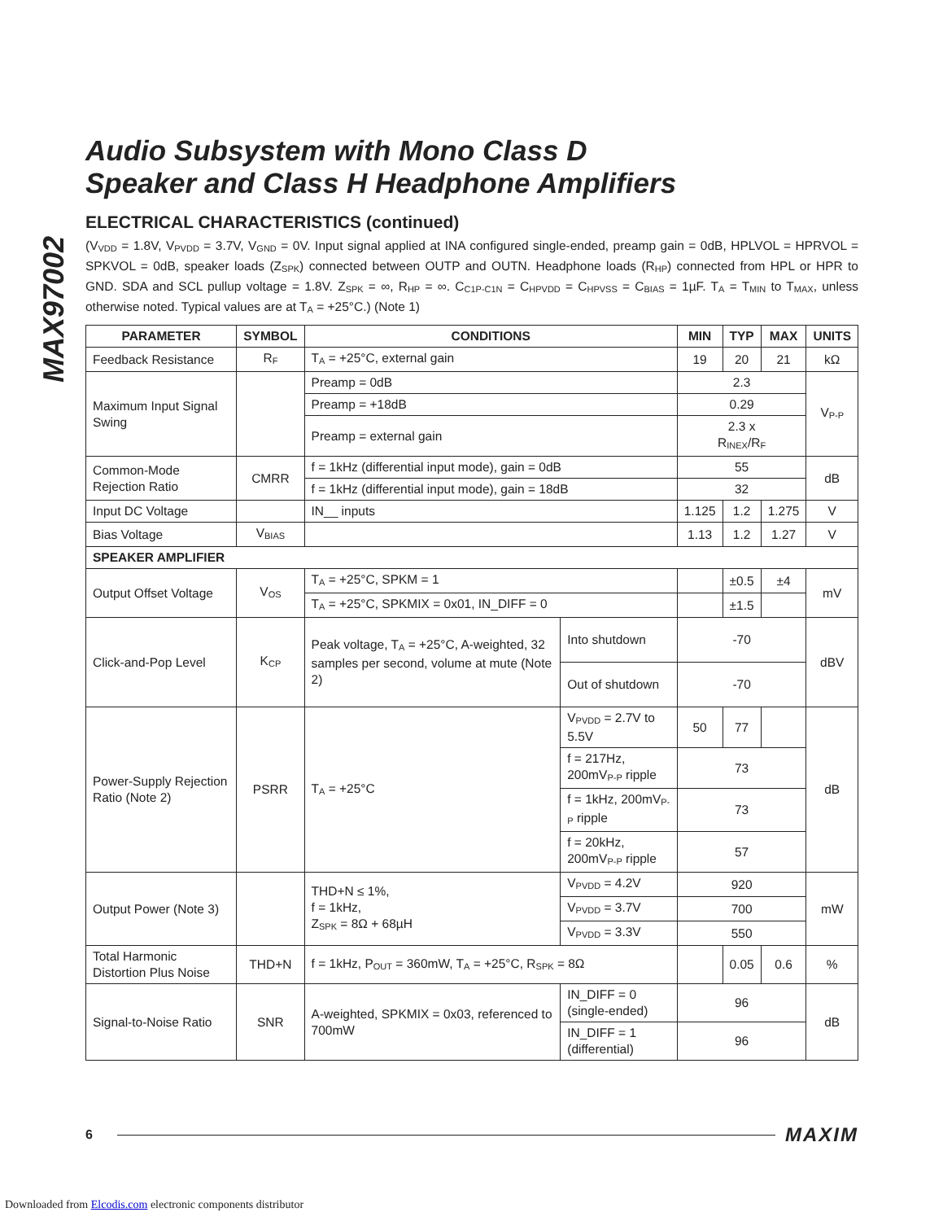MAX97002
Audio Subsystem with Mono Class D
Speaker and Class H Headphone Amplifiers
ELECTRICAL CHARACTERISTICS (continued)
(V<sub>VDD</sub> = 1.8V, V<sub>PVDD</sub> = 3.7V, V<sub>GND</sub> = 0V. Input signal applied at INA configured single-ended, preamp gain = 0dB, HPLVOL = HPRVOL = SPKVOL = 0dB, speaker loads (Z<sub>SPK</sub>) connected between OUTP and OUTN. Headphone loads (R<sub>HP</sub>) connected from HPL or HPR to GND. SDA and SCL pullup voltage = 1.8V. Z<sub>SPK</sub> = ∞, R<sub>HP</sub> = ∞. C<sub>C1P-C1N</sub> = C<sub>HPVDD</sub> = C<sub>HPVSS</sub> = C<sub>BIAS</sub> = 1µF. T<sub>A</sub> = T<sub>MIN</sub> to T<sub>MAX</sub>, unless otherwise noted. Typical values are at T<sub>A</sub> = +25°C.) (Note 1)
| PARAMETER | SYMBOL | CONDITIONS | | MIN | TYP | MAX | UNITS |
| --- | --- | --- | --- | --- | --- | --- | --- |
| Feedback Resistance | R<sub>F</sub> | T<sub>A</sub> = +25°C, external gain | | 19 | 20 | 21 | kΩ |
| Maximum Input Signal Swing | | Preamp = 0dB | | 2.3 | | | V<sub>P-P</sub> |
| | | Preamp = +18dB | | 0.29 | | | |
| | | Preamp = external gain | | 2.3 x R<sub>INEX</sub>/R<sub>F</sub> | | | |
| Common-Mode Rejection Ratio | CMRR | f = 1kHz (differential input mode), gain = 0dB | | 55 | | | dB |
| | | f = 1kHz (differential input mode), gain = 18dB | | 32 | | | |
| Input DC Voltage | | IN__ inputs | | 1.125 | 1.2 | 1.275 | V |
| Bias Voltage | V<sub>BIAS</sub> | | | 1.13 | 1.2 | 1.27 | V |
| SPEAKER AMPLIFIER | | | | | | | |
| Output Offset Voltage | V<sub>OS</sub> | T<sub>A</sub> = +25°C, SPKM = 1 | | | ±0.5 | ±4 | mV |
| | | T<sub>A</sub> = +25°C, SPKMIX = 0x01, IN_DIFF = 0 | | | ±1.5 | | |
| Click-and-Pop Level | K<sub>CP</sub> | Peak voltage, T<sub>A</sub> = +25°C, A-weighted, 32 samples per second, volume at mute (Note 2) | Into shutdown | -70 | | | dBV |
| | | | Out of shutdown | -70 | | | |
| Power-Supply Rejection Ratio (Note 2) | PSRR | T<sub>A</sub> = +25°C | V<sub>PVDD</sub> = 2.7V to 5.5V | 50 | 77 | | dB |
| | | | f = 217Hz, 200mV<sub>P-P</sub> ripple | 73 | | | |
| | | | f = 1kHz, 200mV<sub>P-P</sub> ripple | 73 | | | |
| | | | f = 20kHz, 200mV<sub>P-P</sub> ripple | 57 | | | |
| Output Power (Note 3) | | THD+N ≤ 1%, f = 1kHz, Z<sub>SPK</sub> = 8Ω + 68µH | V<sub>PVDD</sub> = 4.2V | 920 | | | mW |
| | | | V<sub>PVDD</sub> = 3.7V | 700 | | | |
| | | | V<sub>PVDD</sub> = 3.3V | 550 | | | |
| Total Harmonic Distortion Plus Noise | THD+N | f = 1kHz, P<sub>OUT</sub> = 360mW, T<sub>A</sub> = +25°C, R<sub>SPK</sub> = 8Ω | | | 0.05 | 0.6 | % |
| Signal-to-Noise Ratio | SNR | A-weighted, SPKMIX = 0x03, referenced to 700mW | IN_DIFF = 0 (single-ended) | 96 | | | dB |
| | | | IN_DIFF = 1 (differential) | 96 | | | |
6
MAXIM
Downloaded from Elcodis.com electronic components distributor